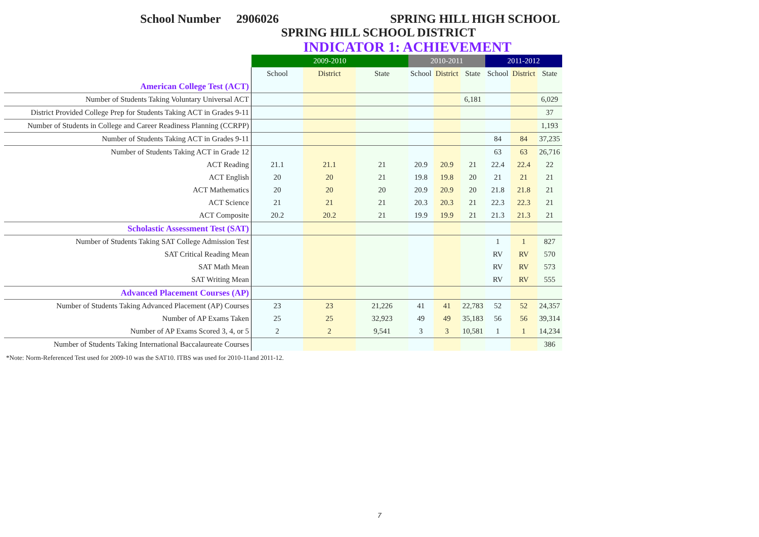School Number 2906026 SPRING HILL HIGH SCHOOL
SPRING HILL SCHOOL DISTRICT
INDICATOR 1: ACHIEVEMENT
| | 2009-2010 | | | 2010-2011 | | | 2011-2012 | | |
| | School | District | State | School | District | State | School | District | State |
| American College Test (ACT) | | | | | | | | | |
| Number of Students Taking Voluntary Universal ACT | | | | | | 6,181 | | | 6,029 |
| District Provided College Prep for Students Taking ACT in Grades 9-11 | | | | | | | | | 37 |
| Number of Students in College and Career Readiness Planning (CCRPP) | | | | | | | | | 1,193 |
| Number of Students Taking ACT in Grades 9-11 | | | | | | | 84 | 84 | 37,235 |
| Number of Students Taking ACT in Grade 12 | | | | | | | 63 | 63 | 26,716 |
| ACT Reading | 21.1 | 21.1 | 21 | 20.9 | 20.9 | 21 | 22.4 | 22.4 | 22 |
| ACT English | 20 | 20 | 21 | 19.8 | 19.8 | 20 | 21 | 21 | 21 |
| ACT Mathematics | 20 | 20 | 20 | 20.9 | 20.9 | 20 | 21.8 | 21.8 | 21 |
| ACT Science | 21 | 21 | 21 | 20.3 | 20.3 | 21 | 22.3 | 22.3 | 21 |
| ACT Composite | 20.2 | 20.2 | 21 | 19.9 | 19.9 | 21 | 21.3 | 21.3 | 21 |
| Scholastic Assessment Test (SAT) | | | | | | | | | |
| Number of Students Taking SAT College Admission Test | | | | | | | 1 | 1 | 827 |
| SAT Critical Reading Mean | | | | | | | RV | RV | 570 |
| SAT Math Mean | | | | | | | RV | RV | 573 |
| SAT Writing Mean | | | | | | | RV | RV | 555 |
| Advanced Placement Courses (AP) | | | | | | | | | |
| Number of Students Taking Advanced Placement (AP) Courses | 23 | 23 | 21,226 | 41 | 41 | 22,783 | 52 | 52 | 24,357 |
| Number of AP Exams Taken | 25 | 25 | 32,923 | 49 | 49 | 35,183 | 56 | 56 | 39,314 |
| Number of AP Exams Scored 3, 4, or 5 | 2 | 2 | 9,541 | 3 | 3 | 10,581 | 1 | 1 | 14,234 |
| Number of Students Taking International Baccalaureate Courses | | | | | | | | | 386 |
*Note: Norm-Referenced Test used for 2009-10 was the SAT10. ITBS was used for 2010-11and 2011-12.
7